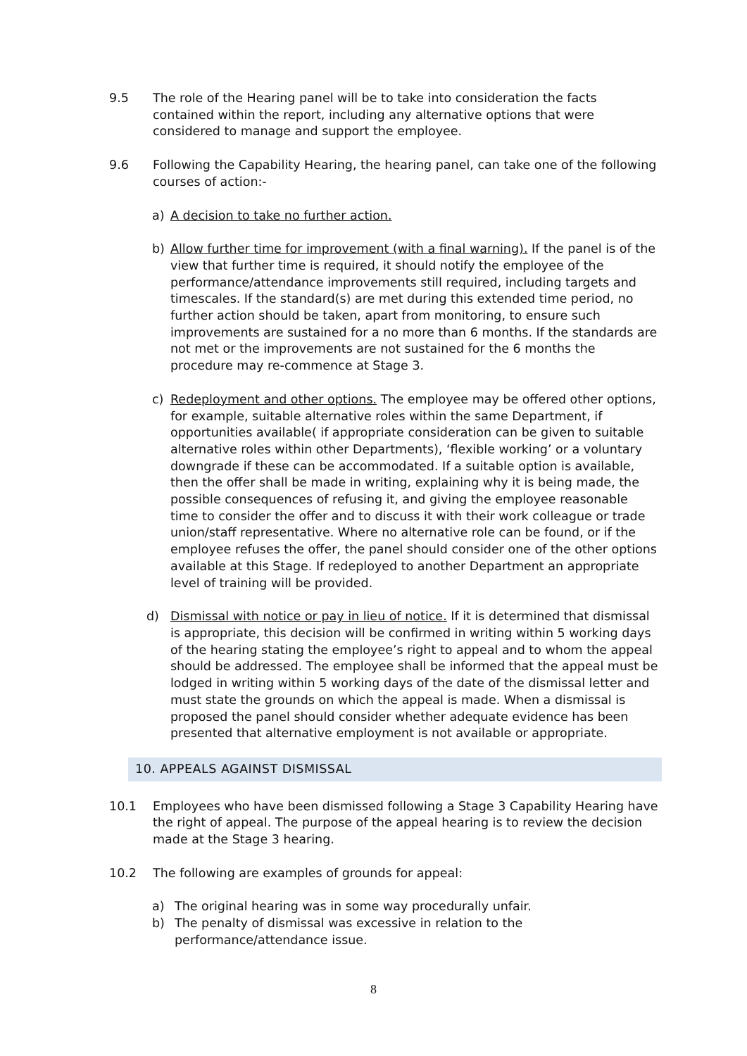9.5 The role of the Hearing panel will be to take into consideration the facts contained within the report, including any alternative options that were considered to manage and support the employee.
9.6 Following the Capability Hearing, the hearing panel, can take one of the following courses of action:-
a) A decision to take no further action.
b) Allow further time for improvement (with a final warning). If the panel is of the view that further time is required, it should notify the employee of the performance/attendance improvements still required, including targets and timescales. If the standard(s) are met during this extended time period, no further action should be taken, apart from monitoring, to ensure such improvements are sustained for a no more than 6 months. If the standards are not met or the improvements are not sustained for the 6 months the procedure may re-commence at Stage 3.
c) Redeployment and other options. The employee may be offered other options, for example, suitable alternative roles within the same Department, if opportunities available( if appropriate consideration can be given to suitable alternative roles within other Departments), ‘flexible working’ or a voluntary downgrade if these can be accommodated. If a suitable option is available, then the offer shall be made in writing, explaining why it is being made, the possible consequences of refusing it, and giving the employee reasonable time to consider the offer and to discuss it with their work colleague or trade union/staff representative. Where no alternative role can be found, or if the employee refuses the offer, the panel should consider one of the other options available at this Stage. If redeployed to another Department an appropriate level of training will be provided.
d) Dismissal with notice or pay in lieu of notice. If it is determined that dismissal is appropriate, this decision will be confirmed in writing within 5 working days of the hearing stating the employee’s right to appeal and to whom the appeal should be addressed. The employee shall be informed that the appeal must be lodged in writing within 5 working days of the date of the dismissal letter and must state the grounds on which the appeal is made. When a dismissal is proposed the panel should consider whether adequate evidence has been presented that alternative employment is not available or appropriate.
10. APPEALS AGAINST DISMISSAL
10.1 Employees who have been dismissed following a Stage 3 Capability Hearing have the right of appeal. The purpose of the appeal hearing is to review the decision made at the Stage 3 hearing.
10.2 The following are examples of grounds for appeal:
a) The original hearing was in some way procedurally unfair.
b) The penalty of dismissal was excessive in relation to the performance/attendance issue.
8